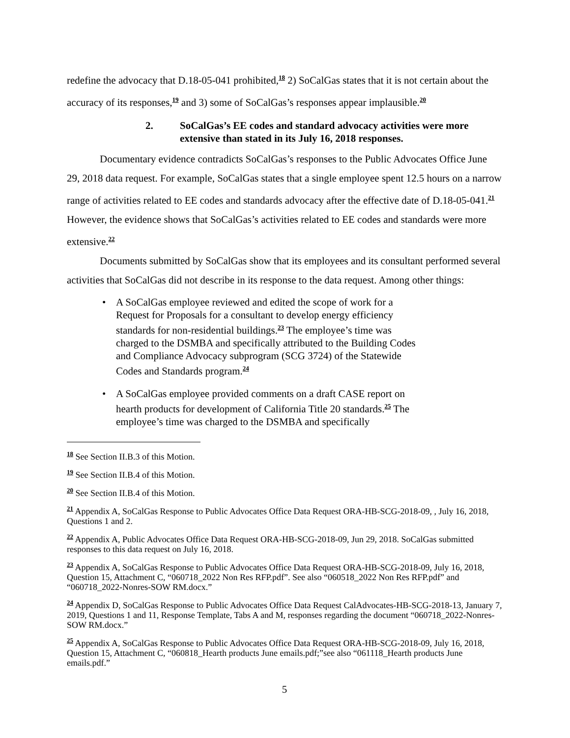redefine the advocacy that D.18-05-041 prohibited,<sup>18</sup> 2) SoCalGas states that it is not certain about the accuracy of its responses,<sup>19</sup> and 3) some of SoCalGas’s responses appear implausible.<sup>20</sup>
2. SoCalGas’s EE codes and standard advocacy activities were more extensive than stated in its July 16, 2018 responses.
Documentary evidence contradicts SoCalGas’s responses to the Public Advocates Office June 29, 2018 data request. For example, SoCalGas states that a single employee spent 12.5 hours on a narrow range of activities related to EE codes and standards advocacy after the effective date of D.18-05-041.<sup>21</sup> However, the evidence shows that SoCalGas’s activities related to EE codes and standards were more extensive.<sup>22</sup>
Documents submitted by SoCalGas show that its employees and its consultant performed several activities that SoCalGas did not describe in its response to the data request. Among other things:
• A SoCalGas employee reviewed and edited the scope of work for a Request for Proposals for a consultant to develop energy efficiency standards for non-residential buildings.<sup>23</sup> The employee’s time was charged to the DSMBA and specifically attributed to the Building Codes and Compliance Advocacy subprogram (SCG 3724) of the Statewide Codes and Standards program.<sup>24</sup>
• A SoCalGas employee provided comments on a draft CASE report on hearth products for development of California Title 20 standards.<sup>25</sup> The employee’s time was charged to the DSMBA and specifically
<sup>18</sup> See Section II.B.3 of this Motion.
<sup>19</sup> See Section II.B.4 of this Motion.
<sup>20</sup> See Section II.B.4 of this Motion.
<sup>21</sup> Appendix A, SoCalGas Response to Public Advocates Office Data Request ORA-HB-SCG-2018-09, , July 16, 2018, Questions 1 and 2.
<sup>22</sup> Appendix A, Public Advocates Office Data Request ORA-HB-SCG-2018-09, Jun 29, 2018. SoCalGas submitted responses to this data request on July 16, 2018.
<sup>23</sup> Appendix A, SoCalGas Response to Public Advocates Office Data Request ORA-HB-SCG-2018-09, July 16, 2018, Question 15, Attachment C, “060718_2022 Non Res RFP.pdf”. See also “060518_2022 Non Res RFP.pdf” and “060718_2022-Nonres-SOW RM.docx.”
<sup>24</sup> Appendix D, SoCalGas Response to Public Advocates Office Data Request CalAdvocates-HB-SCG-2018-13, January 7, 2019, Questions 1 and 11, Response Template, Tabs A and M, responses regarding the document “060718_2022-Nonres-SOW RM.docx.”
<sup>25</sup> Appendix A, SoCalGas Response to Public Advocates Office Data Request ORA-HB-SCG-2018-09, July 16, 2018, Question 15, Attachment C, “060818_Hearth products June emails.pdf;”see also “061118_Hearth products June emails.pdf.”
5